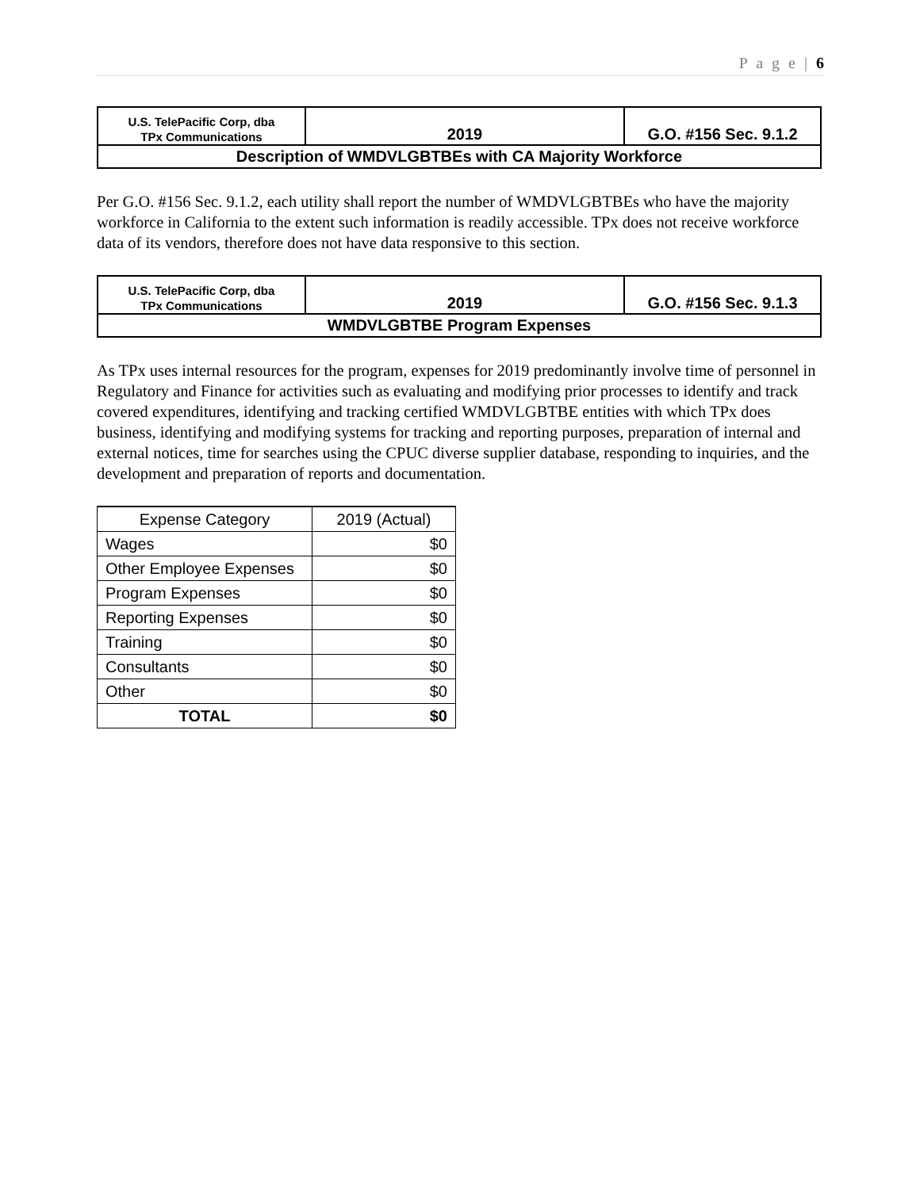P a g e | 6
| U.S. TelePacific Corp, dba TPx Communications | 2019 | G.O. #156 Sec. 9.1.2 |
| Description of WMDVLGBTBEs with CA Majority Workforce | | |
Per G.O. #156 Sec. 9.1.2, each utility shall report the number of WMDVLGBTBEs who have the majority workforce in California to the extent such information is readily accessible. TPx does not receive workforce data of its vendors, therefore does not have data responsive to this section.
| U.S. TelePacific Corp, dba TPx Communications | 2019 | G.O. #156 Sec. 9.1.3 |
| WMDVLGBTBE Program Expenses | | |
As TPx uses internal resources for the program, expenses for 2019 predominantly involve time of personnel in Regulatory and Finance for activities such as evaluating and modifying prior processes to identify and track covered expenditures, identifying and tracking certified WMDVLGBTBE entities with which TPx does business, identifying and modifying systems for tracking and reporting purposes, preparation of internal and external notices, time for searches using the CPUC diverse supplier database, responding to inquiries, and the development and preparation of reports and documentation.
| Expense Category | 2019 (Actual) |
| --- | --- |
| Wages | $0 |
| Other Employee Expenses | $0 |
| Program Expenses | $0 |
| Reporting Expenses | $0 |
| Training | $0 |
| Consultants | $0 |
| Other | $0 |
| TOTAL | $0 |